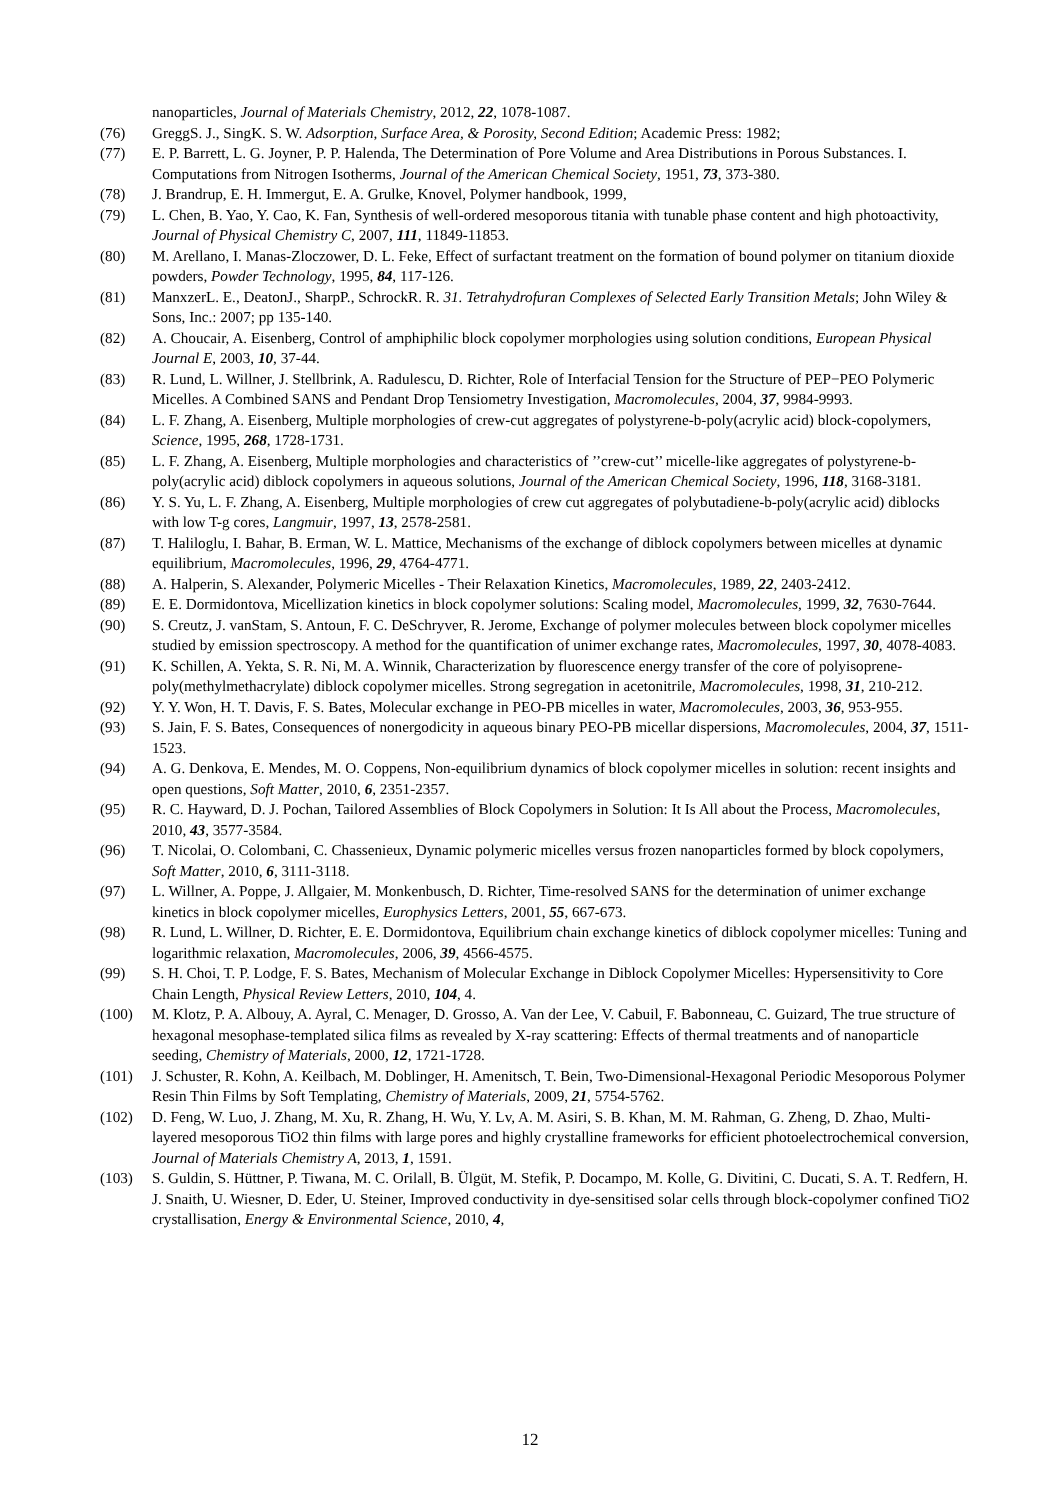nanoparticles, Journal of Materials Chemistry, 2012, 22, 1078-1087.
(76) GreggS. J., SingK. S. W. Adsorption, Surface Area, & Porosity, Second Edition; Academic Press: 1982;
(77) E. P. Barrett, L. G. Joyner, P. P. Halenda, The Determination of Pore Volume and Area Distributions in Porous Substances. I. Computations from Nitrogen Isotherms, Journal of the American Chemical Society, 1951, 73, 373-380.
(78) J. Brandrup, E. H. Immergut, E. A. Grulke, Knovel, Polymer handbook, 1999,
(79) L. Chen, B. Yao, Y. Cao, K. Fan, Synthesis of well-ordered mesoporous titania with tunable phase content and high photoactivity, Journal of Physical Chemistry C, 2007, 111, 11849-11853.
(80) M. Arellano, I. Manas-Zloczower, D. L. Feke, Effect of surfactant treatment on the formation of bound polymer on titanium dioxide powders, Powder Technology, 1995, 84, 117-126.
(81) ManxzerL. E., DeatonJ., SharpP., SchrockR. R. 31. Tetrahydrofuran Complexes of Selected Early Transition Metals; John Wiley & Sons, Inc.: 2007; pp 135-140.
(82) A. Choucair, A. Eisenberg, Control of amphiphilic block copolymer morphologies using solution conditions, European Physical Journal E, 2003, 10, 37-44.
(83) R. Lund, L. Willner, J. Stellbrink, A. Radulescu, D. Richter, Role of Interfacial Tension for the Structure of PEP−PEO Polymeric Micelles. A Combined SANS and Pendant Drop Tensiometry Investigation, Macromolecules, 2004, 37, 9984-9993.
(84) L. F. Zhang, A. Eisenberg, Multiple morphologies of crew-cut aggregates of polystyrene-b-poly(acrylic acid) block-copolymers, Science, 1995, 268, 1728-1731.
(85) L. F. Zhang, A. Eisenberg, Multiple morphologies and characteristics of ’’crew-cut’’ micelle-like aggregates of polystyrene-b-poly(acrylic acid) diblock copolymers in aqueous solutions, Journal of the American Chemical Society, 1996, 118, 3168-3181.
(86) Y. S. Yu, L. F. Zhang, A. Eisenberg, Multiple morphologies of crew cut aggregates of polybutadiene-b-poly(acrylic acid) diblocks with low T-g cores, Langmuir, 1997, 13, 2578-2581.
(87) T. Haliloglu, I. Bahar, B. Erman, W. L. Mattice, Mechanisms of the exchange of diblock copolymers between micelles at dynamic equilibrium, Macromolecules, 1996, 29, 4764-4771.
(88) A. Halperin, S. Alexander, Polymeric Micelles - Their Relaxation Kinetics, Macromolecules, 1989, 22, 2403-2412.
(89) E. E. Dormidontova, Micellization kinetics in block copolymer solutions: Scaling model, Macromolecules, 1999, 32, 7630-7644.
(90) S. Creutz, J. vanStam, S. Antoun, F. C. DeSchryver, R. Jerome, Exchange of polymer molecules between block copolymer micelles studied by emission spectroscopy. A method for the quantification of unimer exchange rates, Macromolecules, 1997, 30, 4078-4083.
(91) K. Schillen, A. Yekta, S. R. Ni, M. A. Winnik, Characterization by fluorescence energy transfer of the core of polyisoprene-poly(methylmethacrylate) diblock copolymer micelles. Strong segregation in acetonitrile, Macromolecules, 1998, 31, 210-212.
(92) Y. Y. Won, H. T. Davis, F. S. Bates, Molecular exchange in PEO-PB micelles in water, Macromolecules, 2003, 36, 953-955.
(93) S. Jain, F. S. Bates, Consequences of nonergodicity in aqueous binary PEO-PB micellar dispersions, Macromolecules, 2004, 37, 1511-1523.
(94) A. G. Denkova, E. Mendes, M. O. Coppens, Non-equilibrium dynamics of block copolymer micelles in solution: recent insights and open questions, Soft Matter, 2010, 6, 2351-2357.
(95) R. C. Hayward, D. J. Pochan, Tailored Assemblies of Block Copolymers in Solution: It Is All about the Process, Macromolecules, 2010, 43, 3577-3584.
(96) T. Nicolai, O. Colombani, C. Chassenieux, Dynamic polymeric micelles versus frozen nanoparticles formed by block copolymers, Soft Matter, 2010, 6, 3111-3118.
(97) L. Willner, A. Poppe, J. Allgaier, M. Monkenbusch, D. Richter, Time-resolved SANS for the determination of unimer exchange kinetics in block copolymer micelles, Europhysics Letters, 2001, 55, 667-673.
(98) R. Lund, L. Willner, D. Richter, E. E. Dormidontova, Equilibrium chain exchange kinetics of diblock copolymer micelles: Tuning and logarithmic relaxation, Macromolecules, 2006, 39, 4566-4575.
(99) S. H. Choi, T. P. Lodge, F. S. Bates, Mechanism of Molecular Exchange in Diblock Copolymer Micelles: Hypersensitivity to Core Chain Length, Physical Review Letters, 2010, 104, 4.
(100) M. Klotz, P. A. Albouy, A. Ayral, C. Menager, D. Grosso, A. Van der Lee, V. Cabuil, F. Babonneau, C. Guizard, The true structure of hexagonal mesophase-templated silica films as revealed by X-ray scattering: Effects of thermal treatments and of nanoparticle seeding, Chemistry of Materials, 2000, 12, 1721-1728.
(101) J. Schuster, R. Kohn, A. Keilbach, M. Doblinger, H. Amenitsch, T. Bein, Two-Dimensional-Hexagonal Periodic Mesoporous Polymer Resin Thin Films by Soft Templating, Chemistry of Materials, 2009, 21, 5754-5762.
(102) D. Feng, W. Luo, J. Zhang, M. Xu, R. Zhang, H. Wu, Y. Lv, A. M. Asiri, S. B. Khan, M. M. Rahman, G. Zheng, D. Zhao, Multi-layered mesoporous TiO2 thin films with large pores and highly crystalline frameworks for efficient photoelectrochemical conversion, Journal of Materials Chemistry A, 2013, 1, 1591.
(103) S. Guldin, S. Hüttner, P. Tiwana, M. C. Orilall, B. Ülgüt, M. Stefik, P. Docampo, M. Kolle, G. Divitini, C. Ducati, S. A. T. Redfern, H. J. Snaith, U. Wiesner, D. Eder, U. Steiner, Improved conductivity in dye-sensitised solar cells through block-copolymer confined TiO2 crystallisation, Energy & Environmental Science, 2010, 4,
12